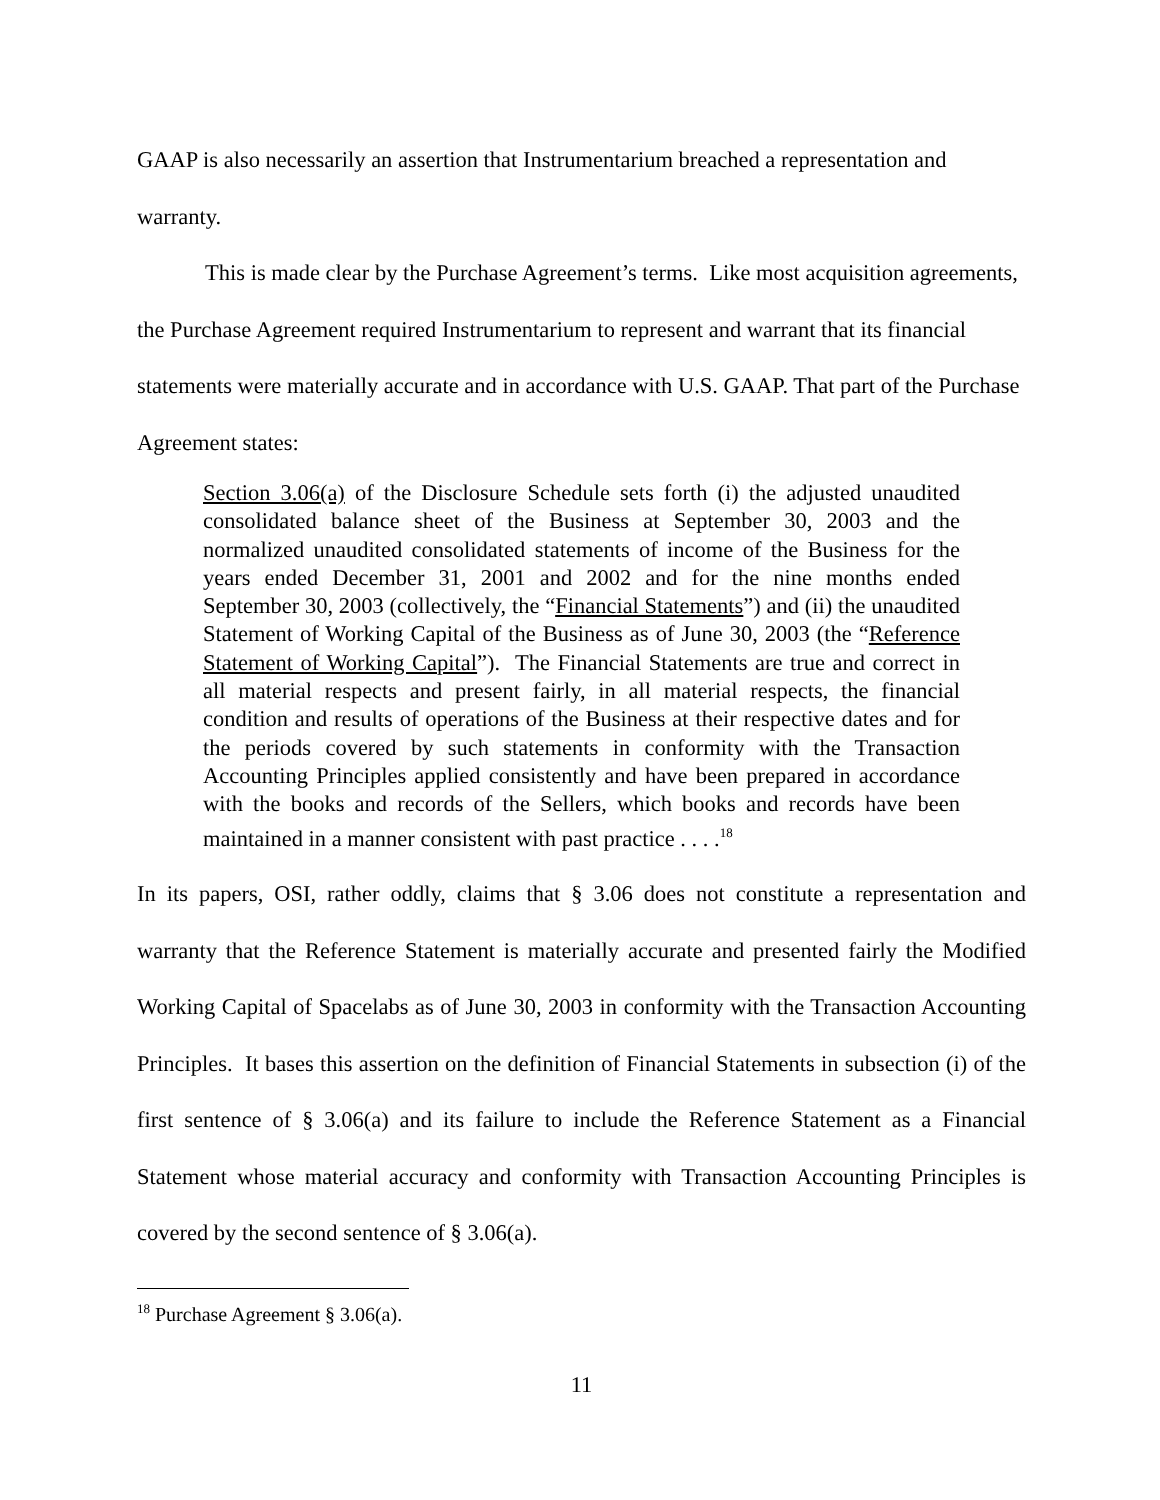GAAP is also necessarily an assertion that Instrumentarium breached a representation and
warranty.
This is made clear by the Purchase Agreement’s terms. Like most acquisition agreements, the Purchase Agreement required Instrumentarium to represent and warrant that its financial statements were materially accurate and in accordance with U.S. GAAP. That part of the Purchase Agreement states:
Section 3.06(a) of the Disclosure Schedule sets forth (i) the adjusted unaudited consolidated balance sheet of the Business at September 30, 2003 and the normalized unaudited consolidated statements of income of the Business for the years ended December 31, 2001 and 2002 and for the nine months ended September 30, 2003 (collectively, the “Financial Statements”) and (ii) the unaudited Statement of Working Capital of the Business as of June 30, 2003 (the “Reference Statement of Working Capital”). The Financial Statements are true and correct in all material respects and present fairly, in all material respects, the financial condition and results of operations of the Business at their respective dates and for the periods covered by such statements in conformity with the Transaction Accounting Principles applied consistently and have been prepared in accordance with the books and records of the Sellers, which books and records have been maintained in a manner consistent with past practice . . . .<sup>18</sup>
In its papers, OSI, rather oddly, claims that § 3.06 does not constitute a representation and warranty that the Reference Statement is materially accurate and presented fairly the Modified Working Capital of Spacelabs as of June 30, 2003 in conformity with the Transaction Accounting Principles. It bases this assertion on the definition of Financial Statements in subsection (i) of the first sentence of § 3.06(a) and its failure to include the Reference Statement as a Financial Statement whose material accuracy and conformity with Transaction Accounting Principles is covered by the second sentence of § 3.06(a).
<sup>18</sup> Purchase Agreement § 3.06(a).
11